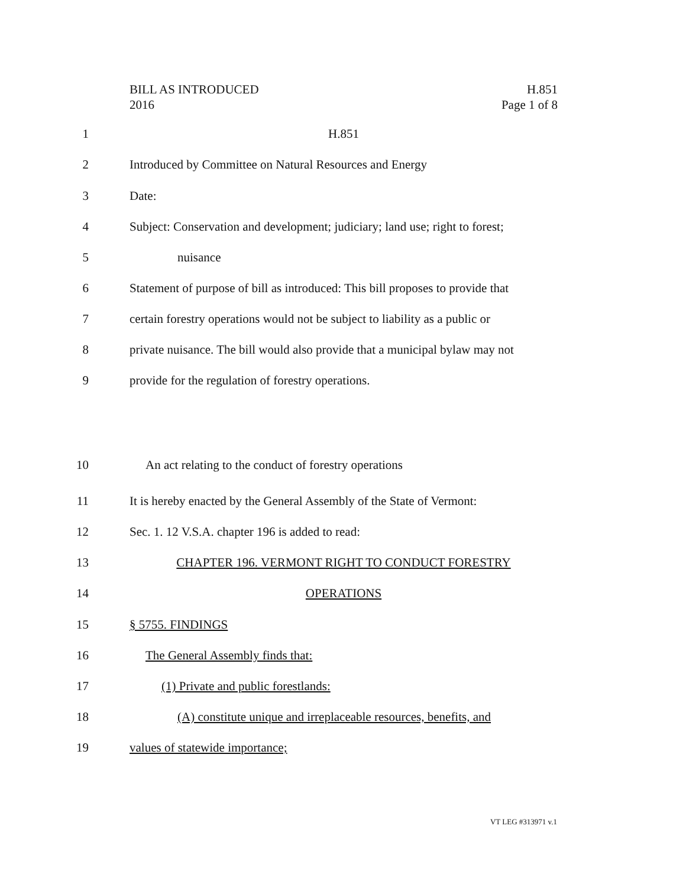BILL AS INTRODUCED
2016
H.851
Page 1 of 8
1 H.851
2 Introduced by Committee on Natural Resources and Energy
3 Date:
4 Subject: Conservation and development; judiciary; land use; right to forest;
5 nuisance
6 Statement of purpose of bill as introduced: This bill proposes to provide that
7 certain forestry operations would not be subject to liability as a public or
8 private nuisance. The bill would also provide that a municipal bylaw may not
9 provide for the regulation of forestry operations.
10 An act relating to the conduct of forestry operations
11 It is hereby enacted by the General Assembly of the State of Vermont:
12 Sec. 1. 12 V.S.A. chapter 196 is added to read:
13 CHAPTER 196. VERMONT RIGHT TO CONDUCT FORESTRY
14 OPERATIONS
15 § 5755. FINDINGS
16 The General Assembly finds that:
17 (1) Private and public forestlands:
18 (A) constitute unique and irreplaceable resources, benefits, and
19 values of statewide importance;
VT LEG #313971 v.1